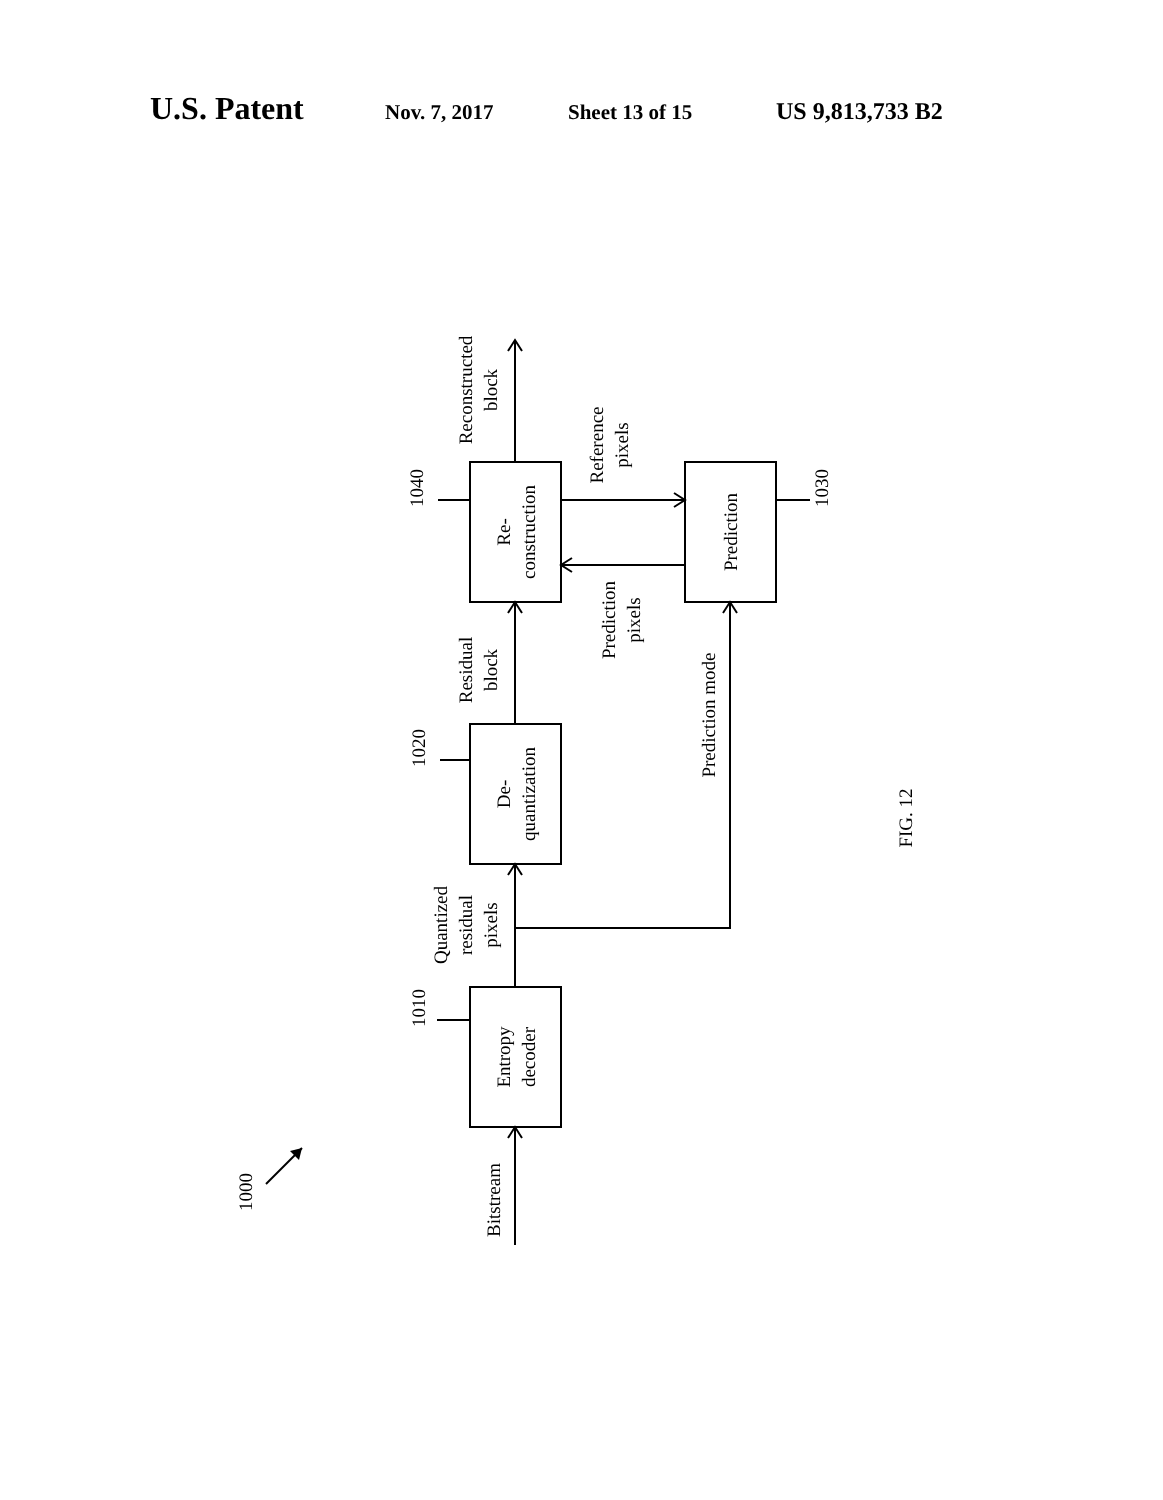U.S. Patent Nov. 7, 2017 Sheet 13 of 15 US 9,813,733 B2
Entropy
decoder
De-
quantization
Re-
construction
Prediction
Bitstream
Quantized
residual
pixels
Residual
block
Reconstructed
block
Reference
pixels
Prediction
pixels
Prediction mode
1010
1020
1040
1030
1000
FIG. 12